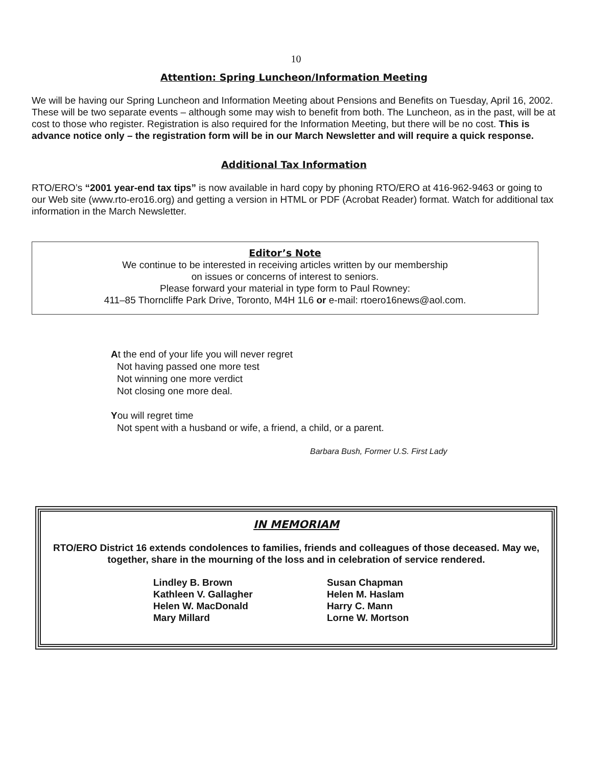10
Attention: Spring Luncheon/Information Meeting
We will be having our Spring Luncheon and Information Meeting about Pensions and Benefits on Tuesday, April 16, 2002. These will be two separate events – although some may wish to benefit from both. The Luncheon, as in the past, will be at cost to those who register. Registration is also required for the Information Meeting, but there will be no cost. This is advance notice only – the registration form will be in our March Newsletter and will require a quick response.
Additional Tax Information
RTO/ERO’s “2001 year-end tax tips” is now available in hard copy by phoning RTO/ERO at 416-962-9463 or going to our Web site (www.rto-ero16.org) and getting a version in HTML or PDF (Acrobat Reader) format. Watch for additional tax information in the March Newsletter.
Editor’s Note
We continue to be interested in receiving articles written by our membership
on issues or concerns of interest to seniors.
Please forward your material in type form to Paul Rowney:
411–85 Thorncliffe Park Drive, Toronto, M4H 1L6 or e-mail: rtoero16news@aol.com.
At the end of your life you will never regret
Not having passed one more test
Not winning one more verdict
Not closing one more deal.
You will regret time
Not spent with a husband or wife, a friend, a child, or a parent.
Barbara Bush, Former U.S. First Lady
IN MEMORIAM
RTO/ERO District 16 extends condolences to families, friends and colleagues of those deceased. May we, together, share in the mourning of the loss and in celebration of service rendered.
Lindley B. Brown
Kathleen V. Gallagher
Helen W. MacDonald
Mary Millard
Susan Chapman
Helen M. Haslam
Harry C. Mann
Lorne W. Mortson